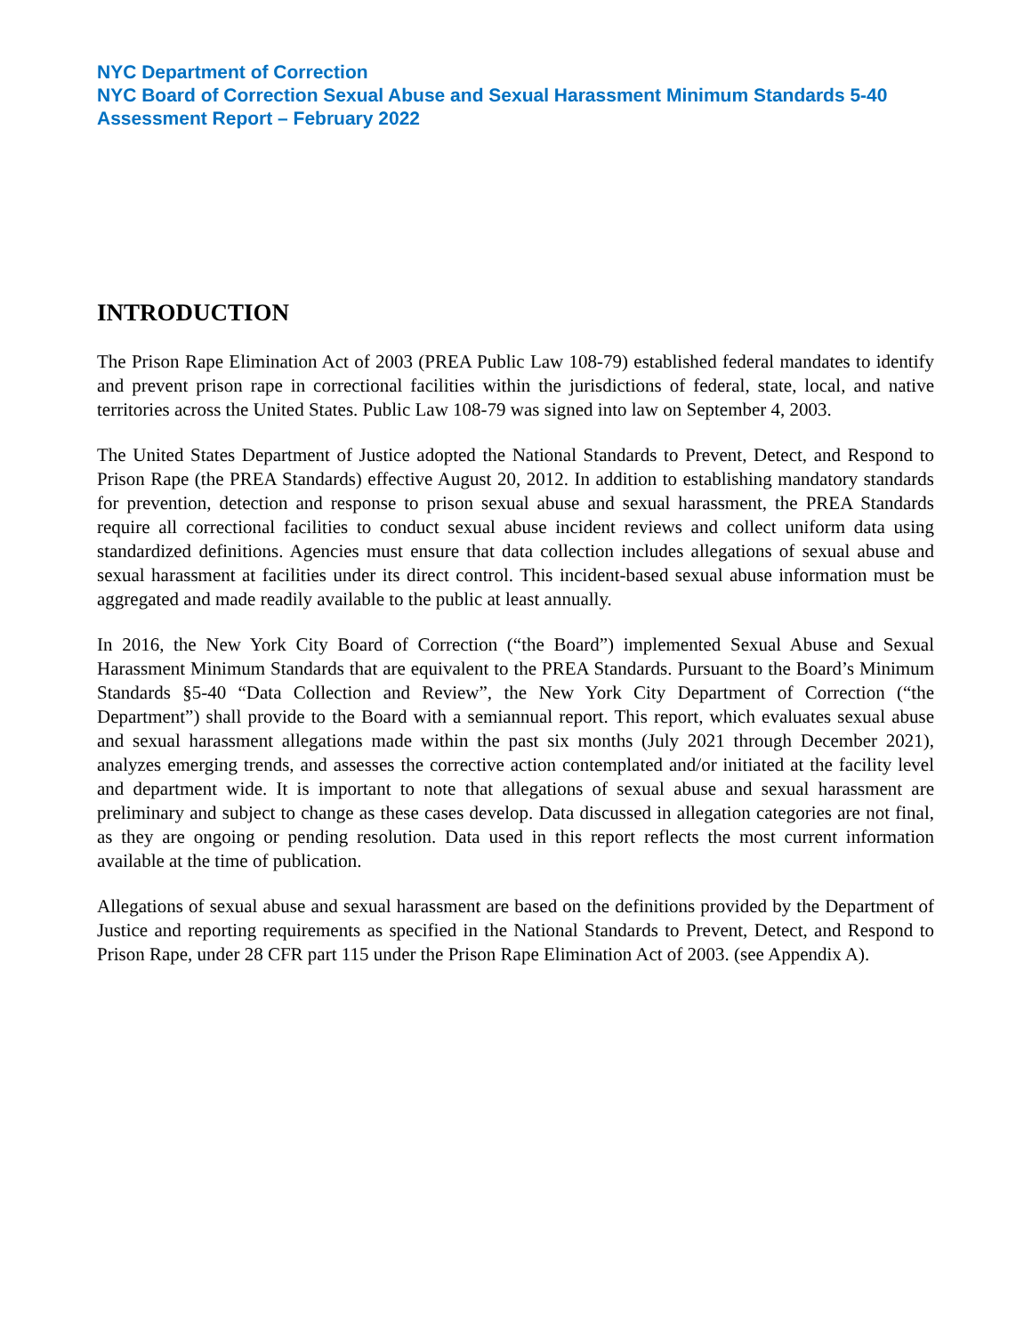NYC Department of Correction
NYC Board of Correction Sexual Abuse and Sexual Harassment Minimum Standards 5-40 Assessment Report – February 2022
INTRODUCTION
The Prison Rape Elimination Act of 2003 (PREA Public Law 108-79) established federal mandates to identify and prevent prison rape in correctional facilities within the jurisdictions of federal, state, local, and native territories across the United States. Public Law 108-79 was signed into law on September 4, 2003.
The United States Department of Justice adopted the National Standards to Prevent, Detect, and Respond to Prison Rape (the PREA Standards) effective August 20, 2012. In addition to establishing mandatory standards for prevention, detection and response to prison sexual abuse and sexual harassment, the PREA Standards require all correctional facilities to conduct sexual abuse incident reviews and collect uniform data using standardized definitions. Agencies must ensure that data collection includes allegations of sexual abuse and sexual harassment at facilities under its direct control. This incident-based sexual abuse information must be aggregated and made readily available to the public at least annually.
In 2016, the New York City Board of Correction (“the Board”) implemented Sexual Abuse and Sexual Harassment Minimum Standards that are equivalent to the PREA Standards. Pursuant to the Board’s Minimum Standards §5-40 “Data Collection and Review”, the New York City Department of Correction (“the Department”) shall provide to the Board with a semiannual report. This report, which evaluates sexual abuse and sexual harassment allegations made within the past six months (July 2021 through December 2021), analyzes emerging trends, and assesses the corrective action contemplated and/or initiated at the facility level and department wide. It is important to note that allegations of sexual abuse and sexual harassment are preliminary and subject to change as these cases develop. Data discussed in allegation categories are not final, as they are ongoing or pending resolution. Data used in this report reflects the most current information available at the time of publication.
Allegations of sexual abuse and sexual harassment are based on the definitions provided by the Department of Justice and reporting requirements as specified in the National Standards to Prevent, Detect, and Respond to Prison Rape, under 28 CFR part 115 under the Prison Rape Elimination Act of 2003. (see Appendix A).